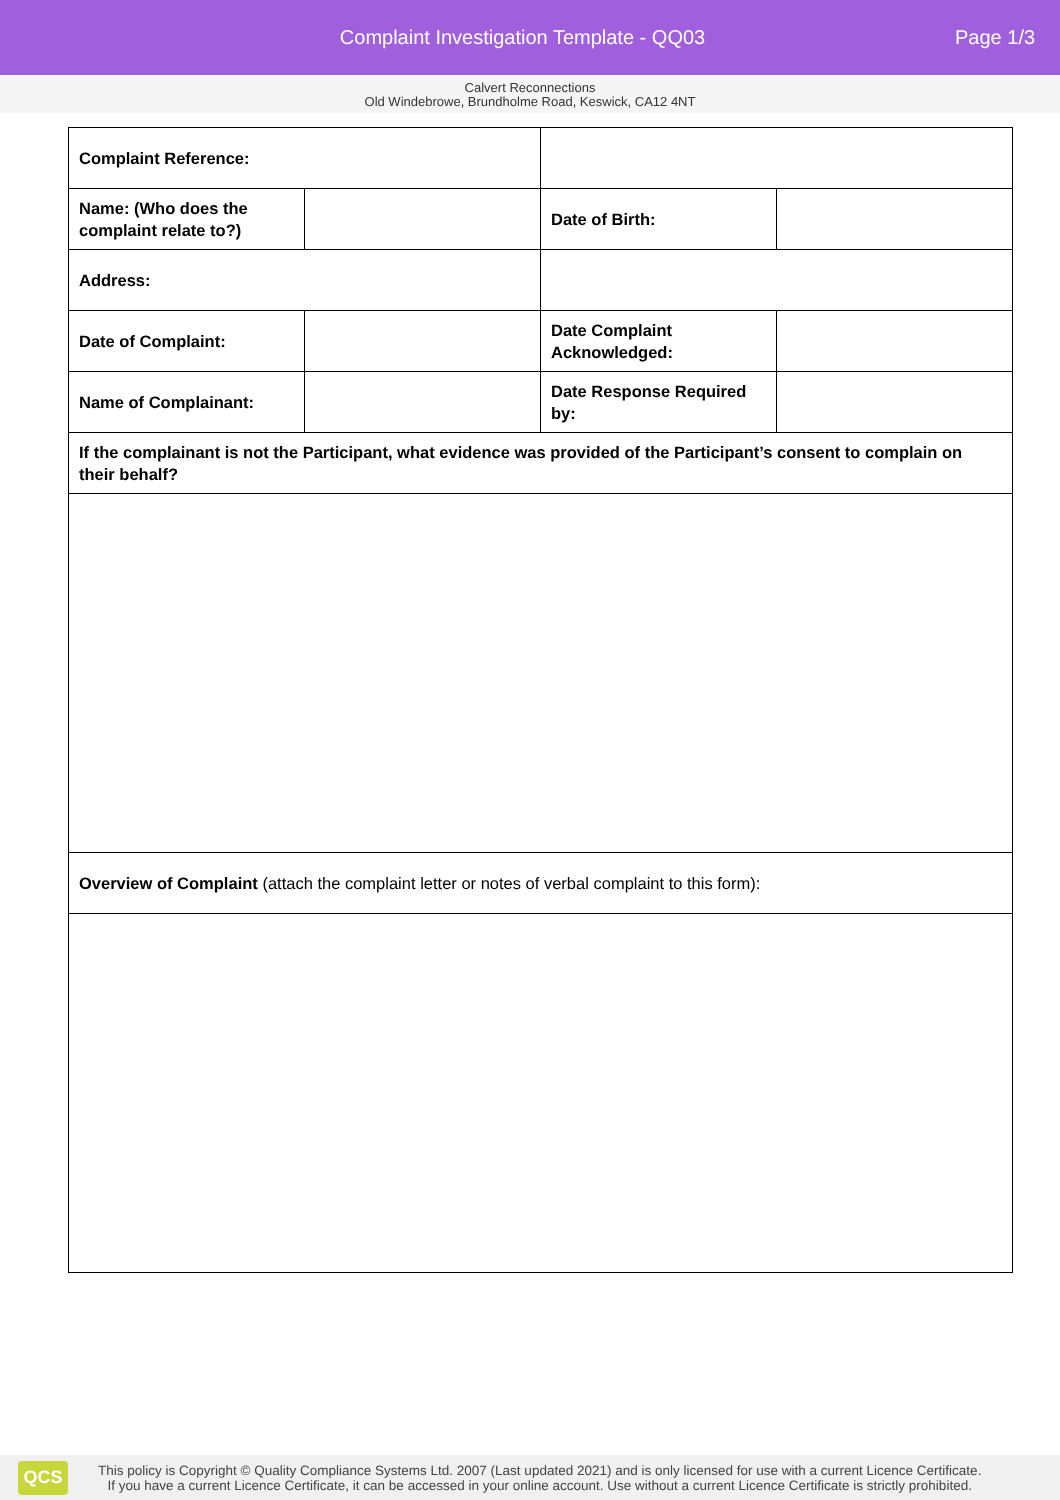Complaint Investigation Template - QQ03
Page 1/3
Calvert Reconnections
Old Windebrowe, Brundholme Road, Keswick, CA12 4NT
| Complaint Reference: | | | |
| Name: (Who does the complaint relate to?) | | Date of Birth: | |
| Address: | | | |
| Date of Complaint: | | Date Complaint Acknowledged: | |
| Name of Complainant: | | Date Response Required by: | |
| If the complainant is not the Participant, what evidence was provided of the Participant’s consent to complain on their behalf? | | | |
| Overview of Complaint (attach the complaint letter or notes of verbal complaint to this form): | | | |
QCS
This policy is Copyright © Quality Compliance Systems Ltd. 2007 (Last updated 2021) and is only licensed for use with a current Licence Certificate.
If you have a current Licence Certificate, it can be accessed in your online account. Use without a current Licence Certificate is strictly prohibited.